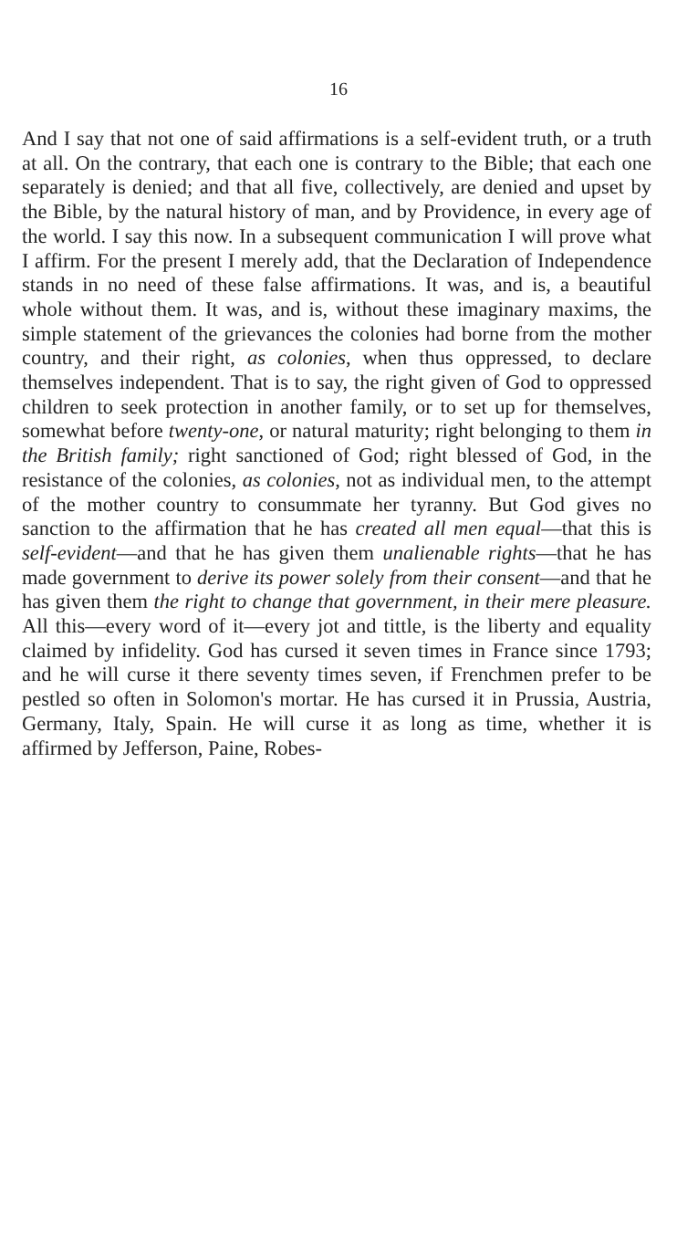16
And I say that not one of said affirmations is a self-evident truth, or a truth at all. On the contrary, that each one is contrary to the Bible; that each one separately is denied; and that all five, collectively, are denied and upset by the Bible, by the natural history of man, and by Providence, in every age of the world. I say this now. In a subsequent communication I will prove what I affirm. For the present I merely add, that the Declaration of Independence stands in no need of these false affirmations. It was, and is, a beautiful whole without them. It was, and is, without these imaginary maxims, the simple statement of the grievances the colonies had borne from the mother country, and their right, as colonies, when thus oppressed, to declare themselves independent. That is to say, the right given of God to oppressed children to seek protection in another family, or to set up for themselves, somewhat before twenty-one, or natural maturity; right belonging to them in the British family; right sanctioned of God; right blessed of God, in the resistance of the colonies, as colonies, not as individual men, to the attempt of the mother country to consummate her tyranny. But God gives no sanction to the affirmation that he has created all men equal—that this is self-evident—and that he has given them unalienable rights—that he has made government to derive its power solely from their consent—and that he has given them the right to change that government, in their mere pleasure. All this—every word of it—every jot and tittle, is the liberty and equality claimed by infidelity. God has cursed it seven times in France since 1793; and he will curse it there seventy times seven, if Frenchmen prefer to be pestled so often in Solomon's mortar. He has cursed it in Prussia, Austria, Germany, Italy, Spain. He will curse it as long as time, whether it is affirmed by Jefferson, Paine, Robes-